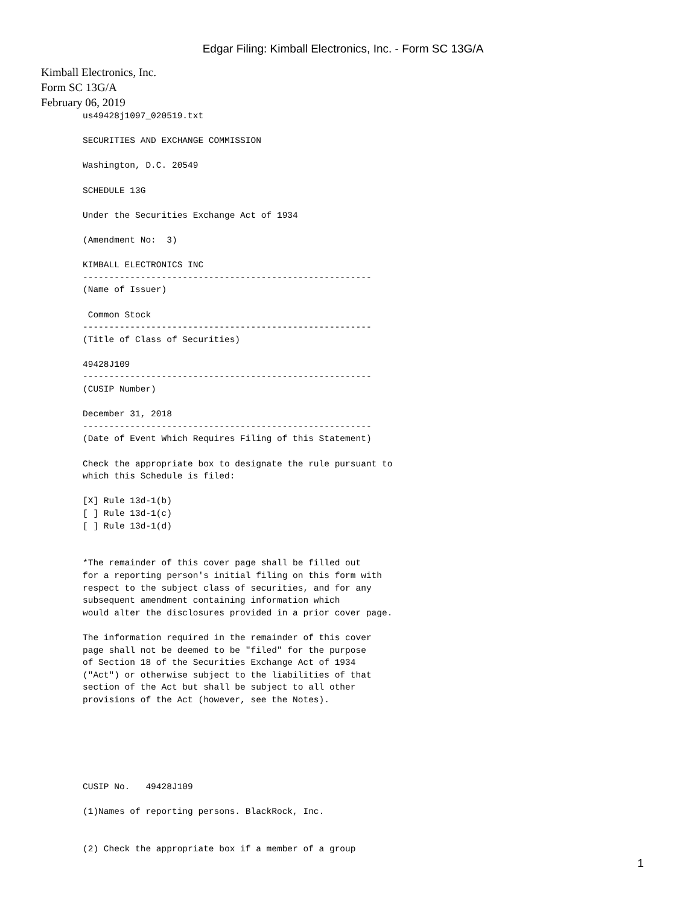Edgar Filing: Kimball Electronics, Inc. - Form SC 13G/A
Kimball Electronics, Inc.
Form SC 13G/A
February 06, 2019
us49428j1097_020519.txt

SECURITIES AND EXCHANGE COMMISSION

Washington, D.C. 20549

SCHEDULE 13G

Under the Securities Exchange Act of 1934

(Amendment No:  3)

KIMBALL ELECTRONICS INC
-------------------------------------------------------
(Name of Issuer)

 Common Stock
-------------------------------------------------------
(Title of Class of Securities)

49428J109
-------------------------------------------------------
(CUSIP Number)

December 31, 2018
-------------------------------------------------------
(Date of Event Which Requires Filing of this Statement)

Check the appropriate box to designate the rule pursuant to
which this Schedule is filed:

[X] Rule 13d-1(b)
[ ] Rule 13d-1(c)
[ ] Rule 13d-1(d)


*The remainder of this cover page shall be filled out
for a reporting person's initial filing on this form with
respect to the subject class of securities, and for any
subsequent amendment containing information which
would alter the disclosures provided in a prior cover page.

The information required in the remainder of this cover
page shall not be deemed to be "filed" for the purpose
of Section 18 of the Securities Exchange Act of 1934
("Act") or otherwise subject to the liabilities of that
section of the Act but shall be subject to all other
provisions of the Act (however, see the Notes).






CUSIP No.   49428J109

(1)Names of reporting persons. BlackRock, Inc.


(2) Check the appropriate box if a member of a group
1